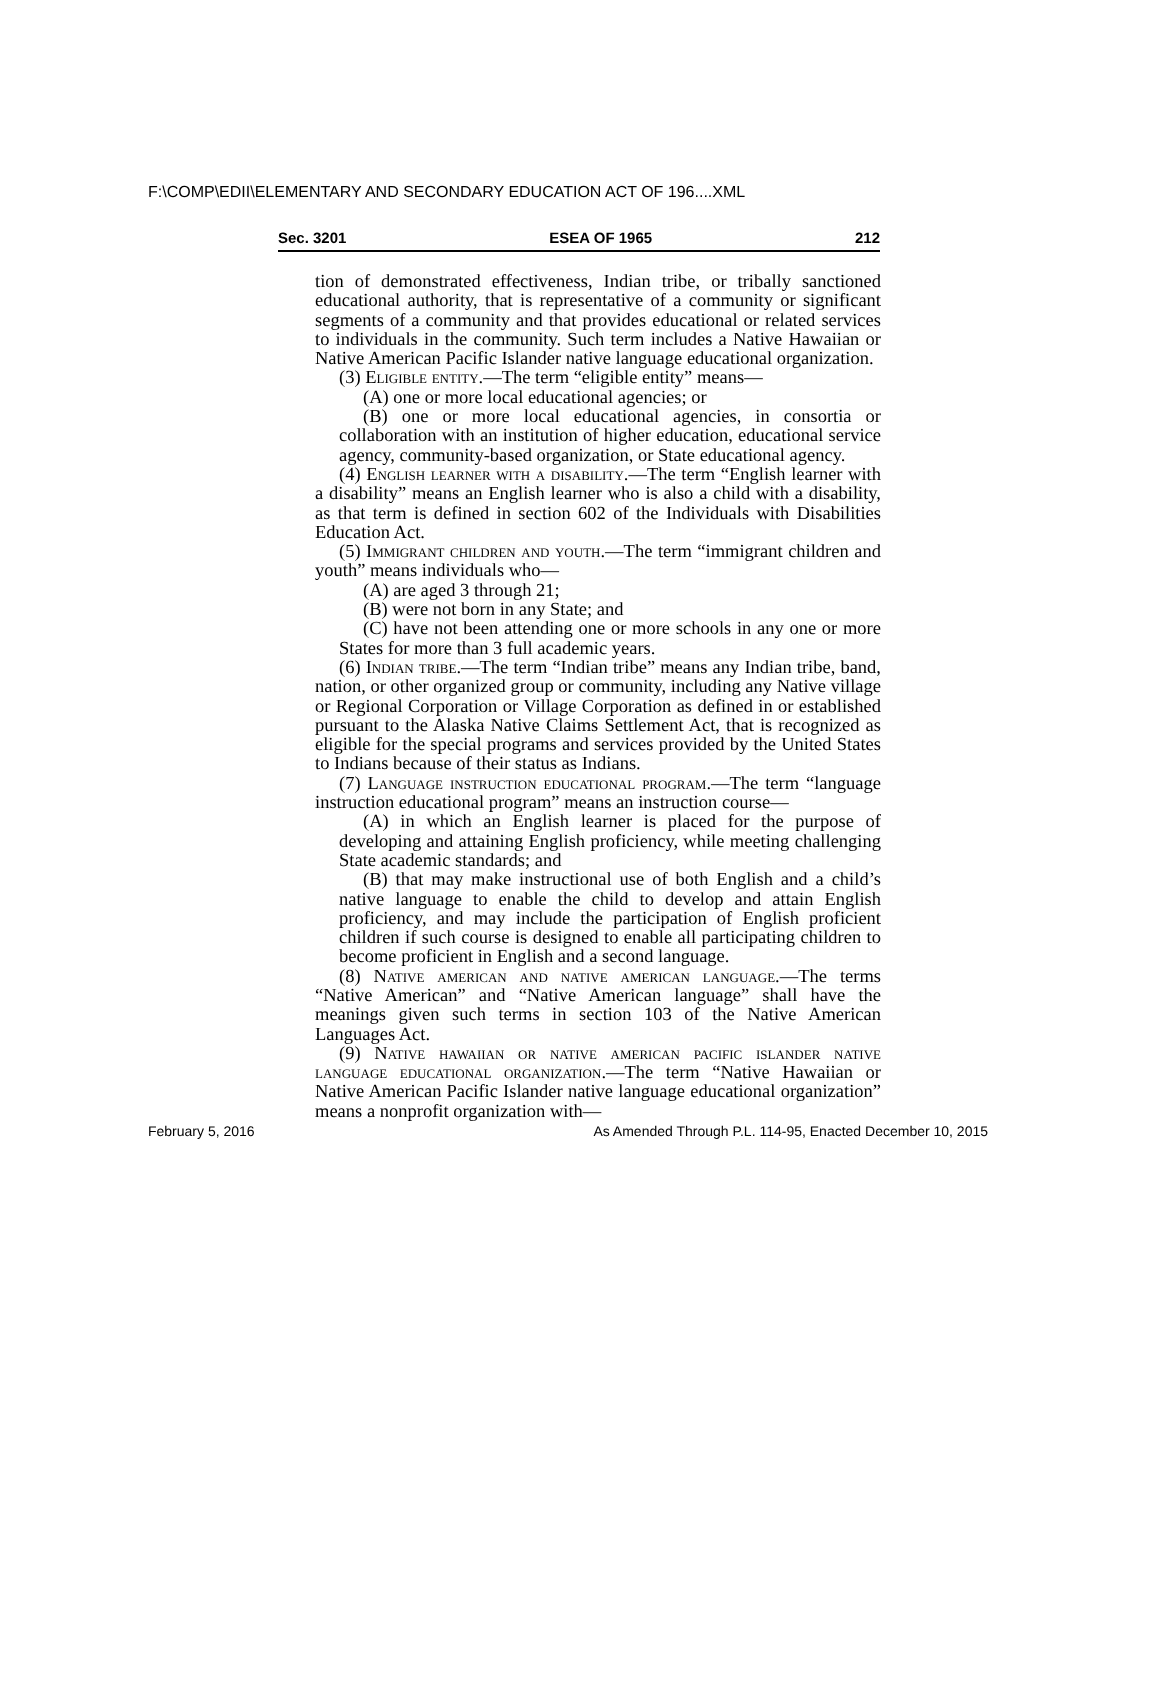F:\COMP\EDII\ELEMENTARY AND SECONDARY EDUCATION ACT OF 196....XML
Sec. 3201 ESEA OF 1965 212
tion of demonstrated effectiveness, Indian tribe, or tribally sanctioned educational authority, that is representative of a community or significant segments of a community and that provides educational or related services to individuals in the community. Such term includes a Native Hawaiian or Native American Pacific Islander native language educational organization.
(3) Eligible entity.—The term “eligible entity” means—
(A) one or more local educational agencies; or
(B) one or more local educational agencies, in consortia or collaboration with an institution of higher education, educational service agency, community-based organization, or State educational agency.
(4) English learner with a disability.—The term “English learner with a disability” means an English learner who is also a child with a disability, as that term is defined in section 602 of the Individuals with Disabilities Education Act.
(5) Immigrant children and youth.—The term “immigrant children and youth” means individuals who—
(A) are aged 3 through 21;
(B) were not born in any State; and
(C) have not been attending one or more schools in any one or more States for more than 3 full academic years.
(6) Indian tribe.—The term “Indian tribe” means any Indian tribe, band, nation, or other organized group or community, including any Native village or Regional Corporation or Village Corporation as defined in or established pursuant to the Alaska Native Claims Settlement Act, that is recognized as eligible for the special programs and services provided by the United States to Indians because of their status as Indians.
(7) Language instruction educational program.—The term “language instruction educational program” means an instruction course—
(A) in which an English learner is placed for the purpose of developing and attaining English proficiency, while meeting challenging State academic standards; and
(B) that may make instructional use of both English and a child’s native language to enable the child to develop and attain English proficiency, and may include the participation of English proficient children if such course is designed to enable all participating children to become proficient in English and a second language.
(8) Native american and native american language.—The terms “Native American” and “Native American language” shall have the meanings given such terms in section 103 of the Native American Languages Act.
(9) Native hawaiian or native american pacific islander native language educational organization.—The term “Native Hawaiian or Native American Pacific Islander native language educational organization” means a nonprofit organization with—
February 5, 2016 As Amended Through P.L. 114-95, Enacted December 10, 2015